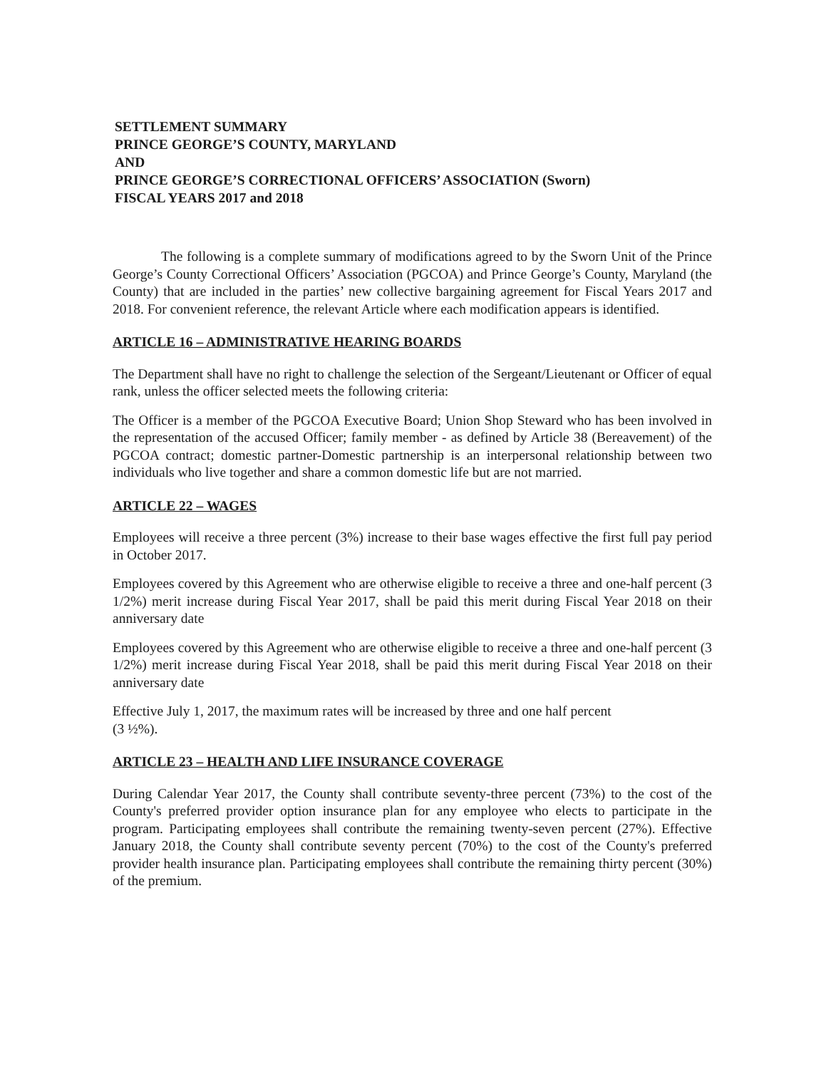SETTLEMENT SUMMARY
PRINCE GEORGE’S COUNTY, MARYLAND
AND
PRINCE GEORGE’S CORRECTIONAL OFFICERS’ ASSOCIATION (Sworn)
FISCAL YEARS 2017 and 2018
The following is a complete summary of modifications agreed to by the Sworn Unit of the Prince George’s County Correctional Officers’ Association (PGCOA) and Prince George’s County, Maryland (the County) that are included in the parties’ new collective bargaining agreement for Fiscal Years 2017 and 2018. For convenient reference, the relevant Article where each modification appears is identified.
ARTICLE 16 – ADMINISTRATIVE HEARING BOARDS
The Department shall have no right to challenge the selection of the Sergeant/Lieutenant or Officer of equal rank, unless the officer selected meets the following criteria:
The Officer is a member of the PGCOA Executive Board; Union Shop Steward who has been involved in the representation of the accused Officer; family member - as defined by Article 38 (Bereavement) of the PGCOA contract; domestic partner-Domestic partnership is an interpersonal relationship between two individuals who live together and share a common domestic life but are not married.
ARTICLE 22 – WAGES
Employees will receive a three percent (3%) increase to their base wages effective the first full pay period in October 2017.
Employees covered by this Agreement who are otherwise eligible to receive a three and one-half percent (3 1/2%) merit increase during Fiscal Year 2017, shall be paid this merit during Fiscal Year 2018 on their anniversary date
Employees covered by this Agreement who are otherwise eligible to receive a three and one-half percent (3 1/2%) merit increase during Fiscal Year 2018, shall be paid this merit during Fiscal Year 2018 on their anniversary date
Effective July 1, 2017, the maximum rates will be increased by three and one half percent
(3 ½%).
ARTICLE 23 – HEALTH AND LIFE INSURANCE COVERAGE
During Calendar Year 2017, the County shall contribute seventy-three percent (73%) to the cost of the County's preferred provider option insurance plan for any employee who elects to participate in the program. Participating employees shall contribute the remaining twenty-seven percent (27%). Effective January 2018, the County shall contribute seventy percent (70%) to the cost of the County's preferred provider health insurance plan. Participating employees shall contribute the remaining thirty percent (30%) of the premium.